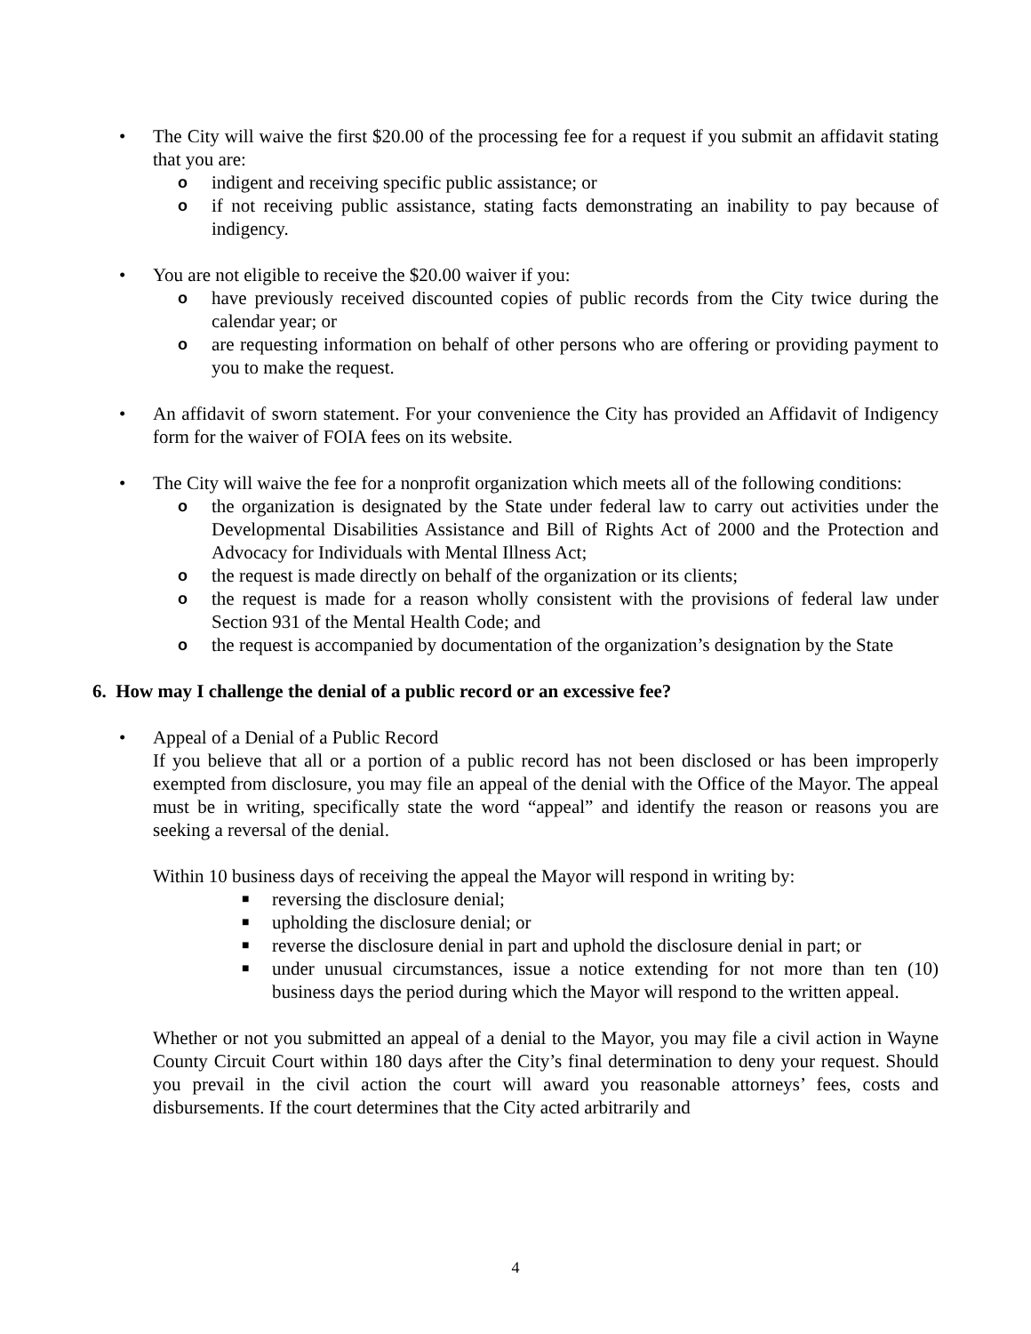• The City will waive the first $20.00 of the processing fee for a request if you submit an affidavit stating that you are:
o
indigent and receiving specific public assistance; or
o
if not receiving public assistance, stating facts demonstrating an inability to pay because of indigency.
• You are not eligible to receive the $20.00 waiver if you:
o
have previously received discounted copies of public records from the City twice during the calendar year; or
o
are requesting information on behalf of other persons who are offering or providing payment to you to make the request.
• An affidavit of sworn statement. For your convenience the City has provided an Affidavit of Indigency form for the waiver of FOIA fees on its website.
• The City will waive the fee for a nonprofit organization which meets all of the following conditions:
o
the organization is designated by the State under federal law to carry out activities under the Developmental Disabilities Assistance and Bill of Rights Act of 2000 and the Protection and Advocacy for Individuals with Mental Illness Act;
o
the request is made directly on behalf of the organization or its clients;
o
the request is made for a reason wholly consistent with the provisions of federal law under Section 931 of the Mental Health Code; and
o
the request is accompanied by documentation of the organization’s designation by the State
6. How may I challenge the denial of a public record or an excessive fee?
• Appeal of a Denial of a Public Record
If you believe that all or a portion of a public record has not been disclosed or has been improperly exempted from disclosure, you may file an appeal of the denial with the Office of the Mayor. The appeal must be in writing, specifically state the word “appeal” and identify the reason or reasons you are seeking a reversal of the denial.
Within 10 business days of receiving the appeal the Mayor will respond in writing by:
■
reversing the disclosure denial;
■
upholding the disclosure denial; or
■
reverse the disclosure denial in part and uphold the disclosure denial in part; or
■
under unusual circumstances, issue a notice extending for not more than ten (10) business days the period during which the Mayor will respond to the written appeal.
Whether or not you submitted an appeal of a denial to the Mayor, you may file a civil action in Wayne County Circuit Court within 180 days after the City’s final determination to deny your request. Should you prevail in the civil action the court will award you reasonable attorneys’ fees, costs and disbursements. If the court determines that the City acted arbitrarily and
4